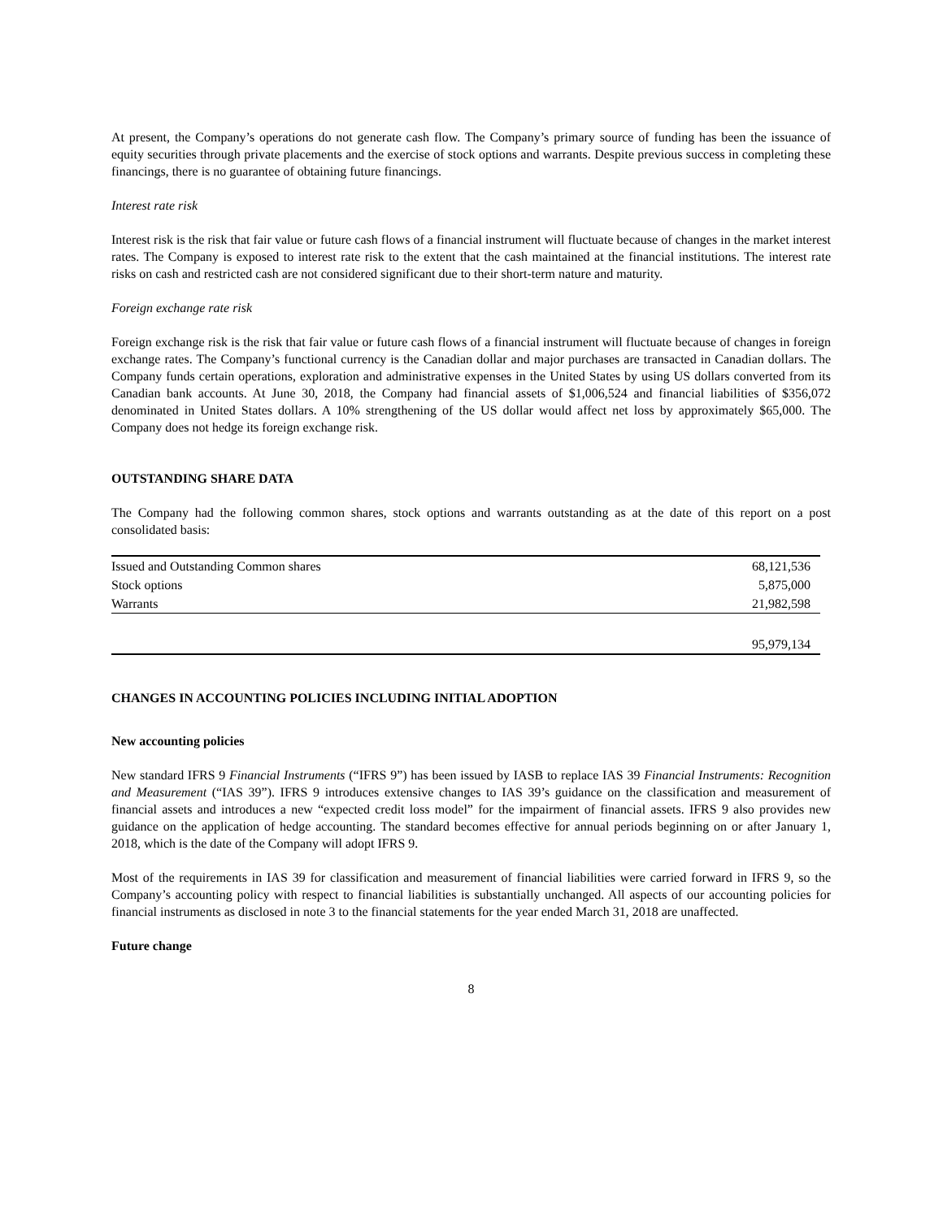At present, the Company’s operations do not generate cash flow. The Company’s primary source of funding has been the issuance of equity securities through private placements and the exercise of stock options and warrants. Despite previous success in completing these financings, there is no guarantee of obtaining future financings.
Interest rate risk
Interest risk is the risk that fair value or future cash flows of a financial instrument will fluctuate because of changes in the market interest rates. The Company is exposed to interest rate risk to the extent that the cash maintained at the financial institutions. The interest rate risks on cash and restricted cash are not considered significant due to their short-term nature and maturity.
Foreign exchange rate risk
Foreign exchange risk is the risk that fair value or future cash flows of a financial instrument will fluctuate because of changes in foreign exchange rates. The Company’s functional currency is the Canadian dollar and major purchases are transacted in Canadian dollars. The Company funds certain operations, exploration and administrative expenses in the United States by using US dollars converted from its Canadian bank accounts. At June 30, 2018, the Company had financial assets of $1,006,524 and financial liabilities of $356,072 denominated in United States dollars. A 10% strengthening of the US dollar would affect net loss by approximately $65,000. The Company does not hedge its foreign exchange risk.
OUTSTANDING SHARE DATA
The Company had the following common shares, stock options and warrants outstanding as at the date of this report on a post consolidated basis:
| Issued and Outstanding Common shares | 68,121,536 |
| Stock options | 5,875,000 |
| Warrants | 21,982,598 |
| | 95,979,134 |
CHANGES IN ACCOUNTING POLICIES INCLUDING INITIAL ADOPTION
New accounting policies
New standard IFRS 9 Financial Instruments (“IFRS 9”) has been issued by IASB to replace IAS 39 Financial Instruments: Recognition and Measurement (“IAS 39”). IFRS 9 introduces extensive changes to IAS 39’s guidance on the classification and measurement of financial assets and introduces a new “expected credit loss model” for the impairment of financial assets. IFRS 9 also provides new guidance on the application of hedge accounting. The standard becomes effective for annual periods beginning on or after January 1, 2018, which is the date of the Company will adopt IFRS 9.
Most of the requirements in IAS 39 for classification and measurement of financial liabilities were carried forward in IFRS 9, so the Company’s accounting policy with respect to financial liabilities is substantially unchanged. All aspects of our accounting policies for financial instruments as disclosed in note 3 to the financial statements for the year ended March 31, 2018 are unaffected.
Future change
8